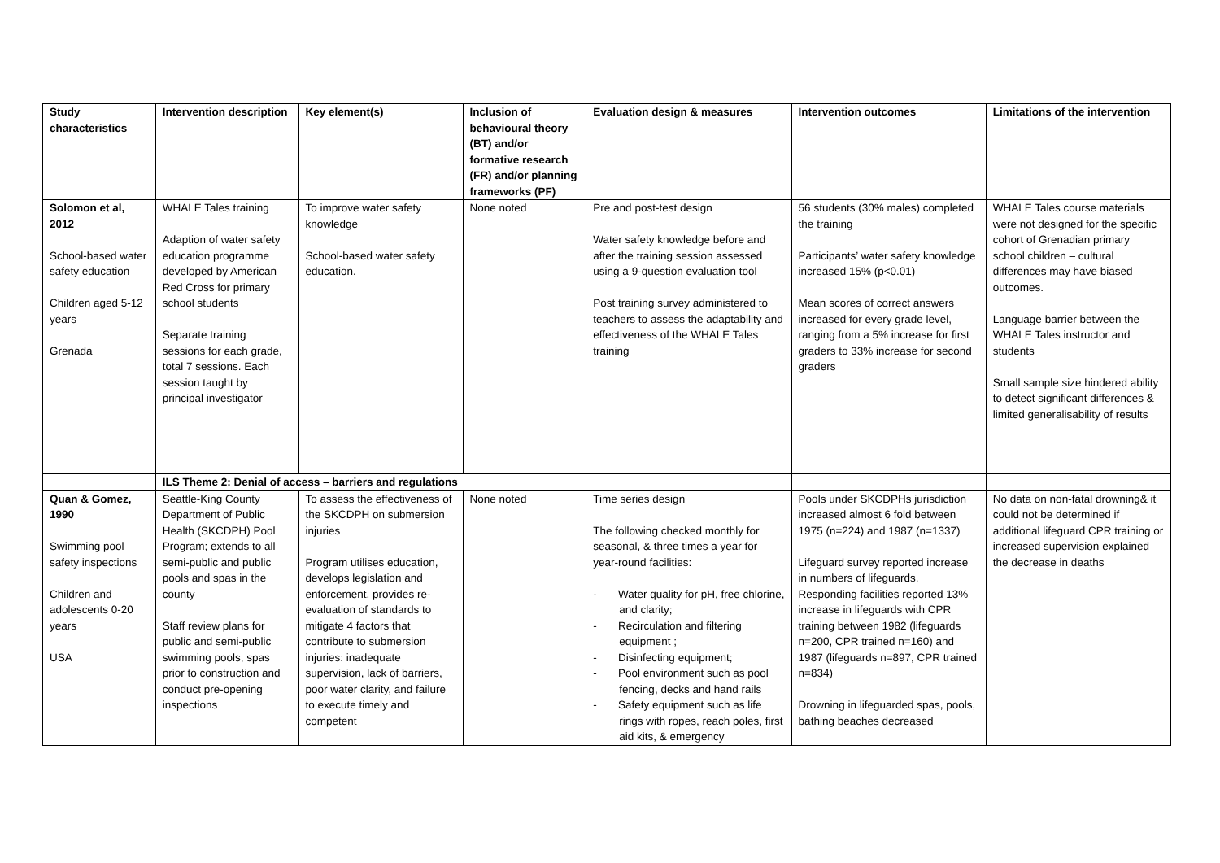| Study characteristics | Intervention description | Key element(s) | Inclusion of behavioural theory (BT) and/or formative research (FR) and/or planning frameworks (PF) | Evaluation design & measures | Intervention outcomes | Limitations of the intervention |
| --- | --- | --- | --- | --- | --- | --- |
| Solomon et al, 2012 School-based water safety education Children aged 5-12 years Grenada | WHALE Tales training Adaption of water safety education programme developed by American Red Cross for primary school students Separate training sessions for each grade, total 7 sessions. Each session taught by principal investigator | To improve water safety knowledge School-based water safety education. | None noted | Pre and post-test design Water safety knowledge before and after the training session assessed using a 9-question evaluation tool Post training survey administered to teachers to assess the adaptability and effectiveness of the WHALE Tales training | 56 students (30% males) completed the training Participants’ water safety knowledge increased 15% (p<0.01) Mean scores of correct answers increased for every grade level, ranging from a 5% increase for first graders to 33% increase for second graders | WHALE Tales course materials were not designed for the specific cohort of Grenadian primary school children – cultural differences may have biased outcomes. Language barrier between the WHALE Tales instructor and students Small sample size hindered ability to detect significant differences & limited generalisability of results |
| | ILS Theme 2: Denial of access – barriers and regulations | | | | | |
| Quan & Gomez, 1990 Swimming pool safety inspections Children and adolescents 0-20 years USA | Seattle-King County Department of Public Health (SKCDPH) Pool Program; extends to all semi-public and public pools and spas in the county Staff review plans for public and semi-public swimming pools, spas prior to construction and conduct pre-opening inspections | To assess the effectiveness of the SKCDPH on submersion injuries Program utilises education, develops legislation and enforcement, provides re-evaluation of standards to mitigate 4 factors that contribute to submersion injuries: inadequate supervision, lack of barriers, poor water clarity, and failure to execute timely and competent | None noted | Time series design The following checked monthly for seasonal, & three times a year for year-round facilities: - Water quality for pH, free chlorine, and clarity; - Recirculation and filtering equipment ; - Disinfecting equipment; - Pool environment such as pool fencing, decks and hand rails - Safety equipment such as life rings with ropes, reach poles, first aid kits, & emergency | Pools under SKCDPHs jurisdiction increased almost 6 fold between 1975 (n=224) and 1987 (n=1337) Lifeguard survey reported increase in numbers of lifeguards. Responding facilities reported 13% increase in lifeguards with CPR training between 1982 (lifeguards n=200, CPR trained n=160) and 1987 (lifeguards n=897, CPR trained n=834) Drowning in lifeguarded spas, pools, bathing beaches decreased | No data on non-fatal drowning& it could not be determined if additional lifeguard CPR training or increased supervision explained the decrease in deaths |